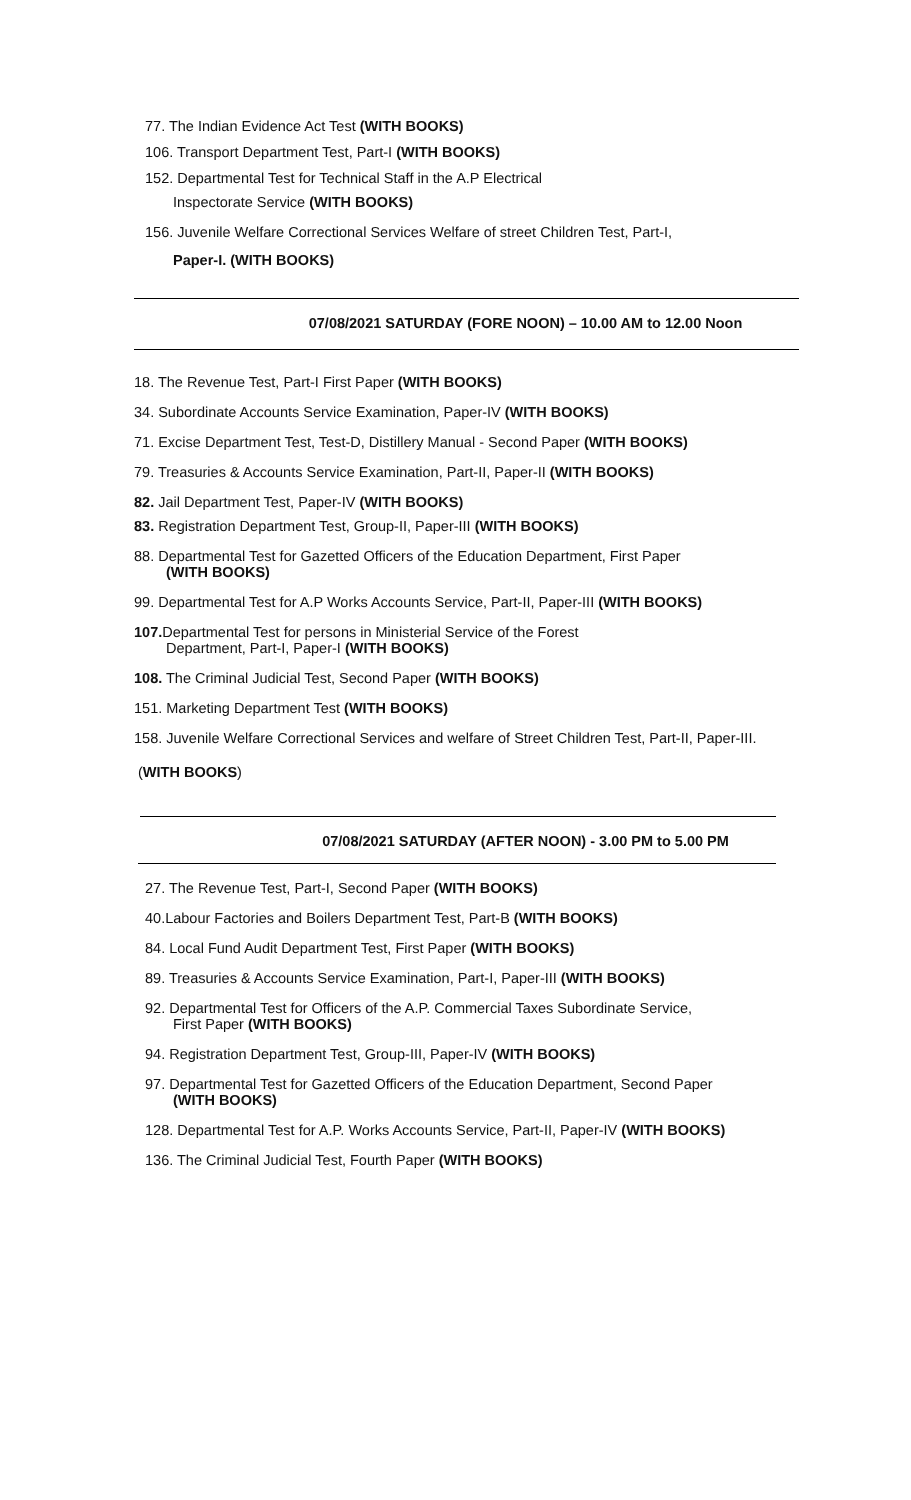77. The Indian Evidence Act Test (WITH BOOKS)
106. Transport Department Test, Part-I (WITH BOOKS)
152. Departmental Test for Technical Staff in the A.P Electrical
Inspectorate Service (WITH BOOKS)
156. Juvenile Welfare Correctional Services Welfare of street Children Test, Part-I,
Paper-I. (WITH BOOKS)
07/08/2021 SATURDAY (FORE NOON) – 10.00 AM to 12.00 Noon
18. The Revenue Test, Part-I First Paper (WITH BOOKS)
34. Subordinate Accounts Service Examination, Paper-IV (WITH BOOKS)
71. Excise Department Test, Test-D, Distillery Manual - Second Paper (WITH BOOKS)
79. Treasuries & Accounts Service Examination, Part-II, Paper-II (WITH BOOKS)
82. Jail Department Test, Paper-IV (WITH BOOKS)
83. Registration Department Test, Group-II, Paper-III (WITH BOOKS)
88. Departmental Test for Gazetted Officers of the Education Department, First Paper
(WITH BOOKS)
99. Departmental Test for A.P Works Accounts Service, Part-II, Paper-III (WITH BOOKS)
107. Departmental Test for persons in Ministerial Service of the Forest
Department, Part-I, Paper-I (WITH BOOKS)
108. The Criminal Judicial Test, Second Paper (WITH BOOKS)
151. Marketing Department Test (WITH BOOKS)
158. Juvenile Welfare Correctional Services and welfare of Street Children Test, Part-II, Paper-III.
(WITH BOOKS)
07/08/2021 SATURDAY (AFTER NOON) - 3.00 PM to 5.00 PM
27. The Revenue Test, Part-I, Second Paper (WITH BOOKS)
40.Labour Factories and Boilers Department Test, Part-B (WITH BOOKS)
84. Local Fund Audit Department Test, First Paper (WITH BOOKS)
89. Treasuries & Accounts Service Examination, Part-I, Paper-III (WITH BOOKS)
92. Departmental Test for Officers of the A.P. Commercial Taxes Subordinate Service,
First Paper (WITH BOOKS)
94. Registration Department Test, Group-III, Paper-IV (WITH BOOKS)
97. Departmental Test for Gazetted Officers of the Education Department, Second Paper
(WITH BOOKS)
128. Departmental Test for A.P. Works Accounts Service, Part-II, Paper-IV (WITH BOOKS)
136. The Criminal Judicial Test, Fourth Paper (WITH BOOKS)